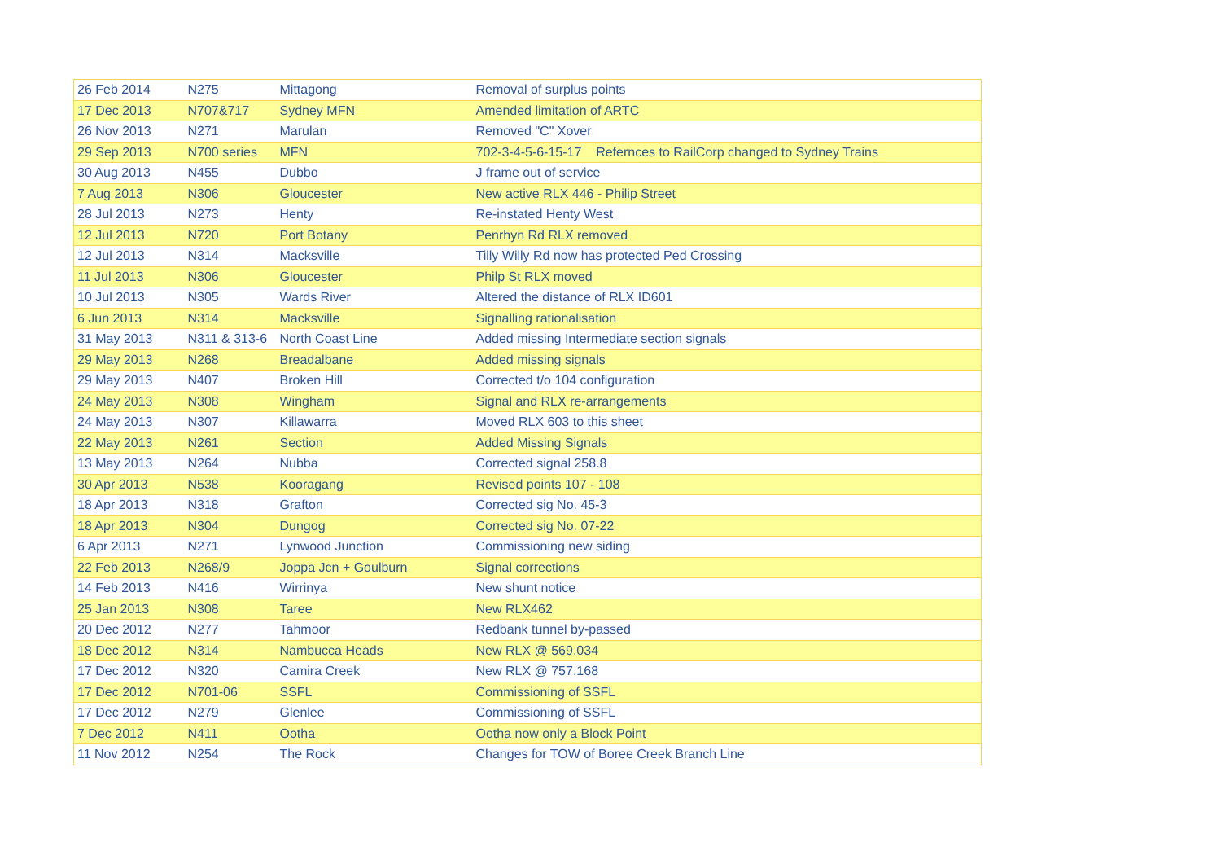| 26 Feb 2014 | N275 | Mittagong | Removal of surplus points |
| 17 Dec 2013 | N707&717 | Sydney MFN | Amended limitation of ARTC |
| 26 Nov 2013 | N271 | Marulan | Removed "C" Xover |
| 29 Sep 2013 | N700 series | MFN | 702-3-4-5-6-15-17 Refernces to RailCorp changed to Sydney Trains |
| 30 Aug 2013 | N455 | Dubbo | J frame out of service |
| 7 Aug 2013 | N306 | Gloucester | New active RLX 446 - Philip Street |
| 28 Jul 2013 | N273 | Henty | Re-instated Henty West |
| 12 Jul 2013 | N720 | Port Botany | Penrhyn Rd RLX removed |
| 12 Jul 2013 | N314 | Macksville | Tilly Willy Rd now has protected Ped Crossing |
| 11 Jul 2013 | N306 | Gloucester | Philp St RLX moved |
| 10 Jul 2013 | N305 | Wards River | Altered the distance of RLX ID601 |
| 6 Jun 2013 | N314 | Macksville | Signalling rationalisation |
| 31 May 2013 | N311 & 313-6 | North Coast Line | Added missing Intermediate section signals |
| 29 May 2013 | N268 | Breadalbane | Added missing signals |
| 29 May 2013 | N407 | Broken Hill | Corrected t/o 104 configuration |
| 24 May 2013 | N308 | Wingham | Signal and RLX re-arrangements |
| 24 May 2013 | N307 | Killawarra | Moved RLX 603 to this sheet |
| 22 May 2013 | N261 | Section | Added Missing Signals |
| 13 May 2013 | N264 | Nubba | Corrected signal 258.8 |
| 30 Apr 2013 | N538 | Kooragang | Revised points 107 - 108 |
| 18 Apr 2013 | N318 | Grafton | Corrected sig No. 45-3 |
| 18 Apr 2013 | N304 | Dungog | Corrected sig No. 07-22 |
| 6 Apr 2013 | N271 | Lynwood Junction | Commissioning new siding |
| 22 Feb 2013 | N268/9 | Joppa Jcn + Goulburn | Signal corrections |
| 14 Feb 2013 | N416 | Wirrinya | New shunt notice |
| 25 Jan 2013 | N308 | Taree | New RLX462 |
| 20 Dec 2012 | N277 | Tahmoor | Redbank tunnel by-passed |
| 18 Dec 2012 | N314 | Nambucca Heads | New RLX @ 569.034 |
| 17 Dec 2012 | N320 | Camira Creek | New RLX @ 757.168 |
| 17 Dec 2012 | N701-06 | SSFL | Commissioning of SSFL |
| 17 Dec 2012 | N279 | Glenlee | Commissioning of SSFL |
| 7 Dec 2012 | N411 | Ootha | Ootha now only a Block Point |
| 11 Nov 2012 | N254 | The Rock | Changes for TOW of Boree Creek Branch Line |